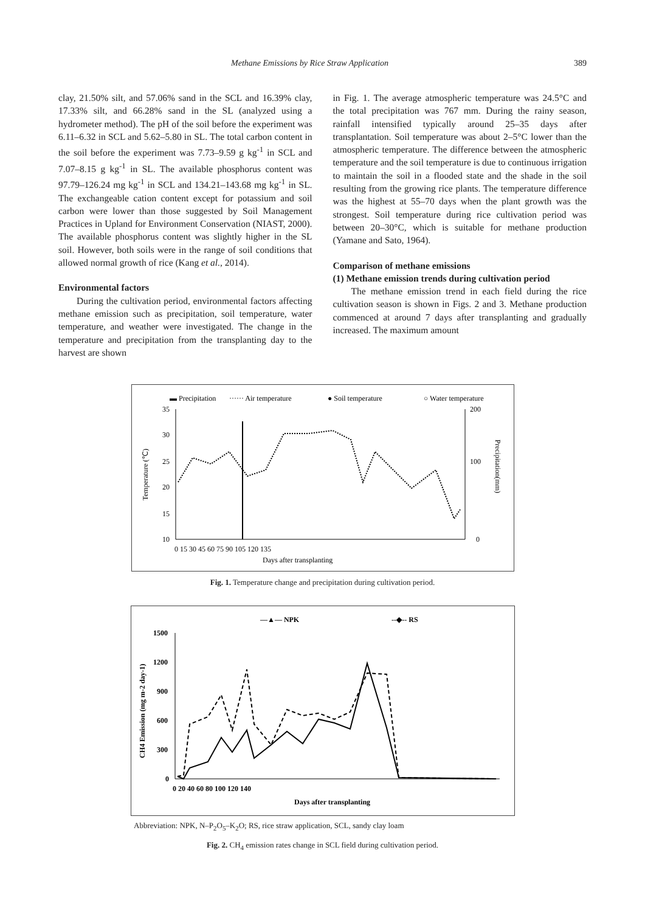Methane Emissions by Rice Straw Application 389
clay, 21.50% silt, and 57.06% sand in the SCL and 16.39% clay, 17.33% silt, and 66.28% sand in the SL (analyzed using a hydrometer method). The pH of the soil before the experiment was 6.11–6.32 in SCL and 5.62–5.80 in SL. The total carbon content in the soil before the experiment was 7.73–9.59 g kg<sup>-1</sup> in SCL and 7.07–8.15 g kg<sup>-1</sup> in SL. The available phosphorus content was 97.79–126.24 mg kg<sup>-1</sup> in SCL and 134.21–143.68 mg kg<sup>-1</sup> in SL. The exchangeable cation content except for potassium and soil carbon were lower than those suggested by Soil Management Practices in Upland for Environment Conservation (NIAST, 2000). The available phosphorus content was slightly higher in the SL soil. However, both soils were in the range of soil conditions that allowed normal growth of rice (Kang et al., 2014).
Environmental factors
During the cultivation period, environmental factors affecting methane emission such as precipitation, soil temperature, water temperature, and weather were investigated. The change in the temperature and precipitation from the transplanting day to the harvest are shown
in Fig. 1. The average atmospheric temperature was 24.5°C and the total precipitation was 767 mm. During the rainy season, rainfall intensified typically around 25–35 days after transplantation. Soil temperature was about 2–5°C lower than the atmospheric temperature. The difference between the atmospheric temperature and the soil temperature is due to continuous irrigation to maintain the soil in a flooded state and the shade in the soil resulting from the growing rice plants. The temperature difference was the highest at 55–70 days when the plant growth was the strongest. Soil temperature during rice cultivation period was between 20–30°C, which is suitable for methane production (Yamane and Sato, 1964).
Comparison of methane emissions
(1) Methane emission trends during cultivation period
The methane emission trend in each field during the rice cultivation season is shown in Figs. 2 and 3. Methane production commenced at around 7 days after transplanting and gradually increased. The maximum amount
▬ Precipitation
······ Air temperature
● Soil temperature
○ Water temperature
35
30
25
20
15
10
200
100
0
0 15 30 45 60 75 90 105 120 135
Days after transplanting
Temperature (℃)
Precipitation(mm)
Fig. 1. Temperature change and precipitation during cultivation period.
—▲— NPK
--◆-- RS
1500
1200
900
600
300
0
0 20 40 60 80 100 120 140
Days after transplanting
CH4 Emission (mg m-2 day-1)
Abbreviation: NPK, N–P<sub>2</sub>O<sub>5</sub>–K<sub>2</sub>O; RS, rice straw application, SCL, sandy clay loam
Fig. 2. CH<sub>4</sub> emission rates change in SCL field during cultivation period.